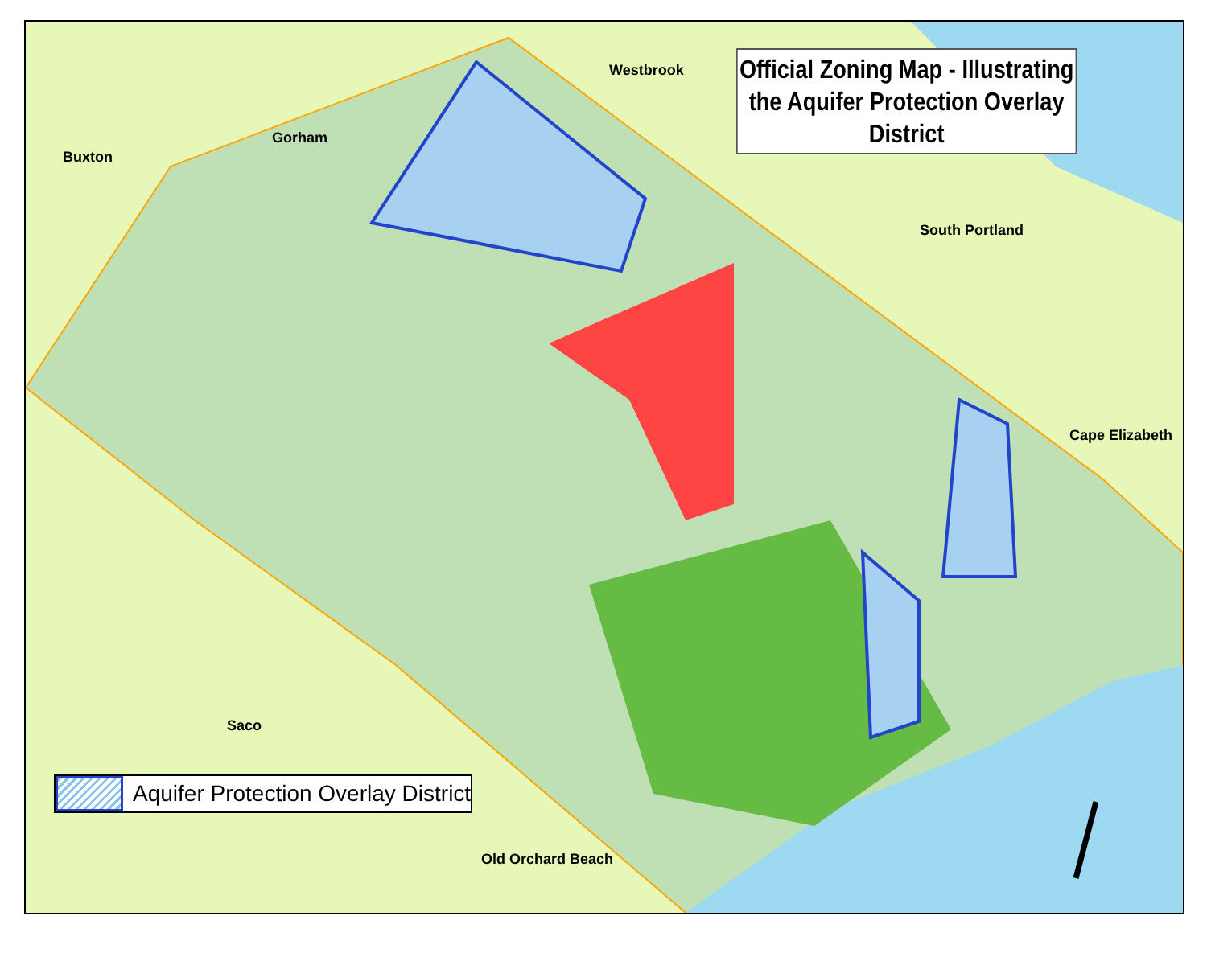Official Zoning Map - Illustrating the Aquifer Protection Overlay District
Westbrook
Gorham
Buxton
South Portland
Cape Elizabeth
Saco
Old Orchard Beach
Aquifer Protection Overlay District